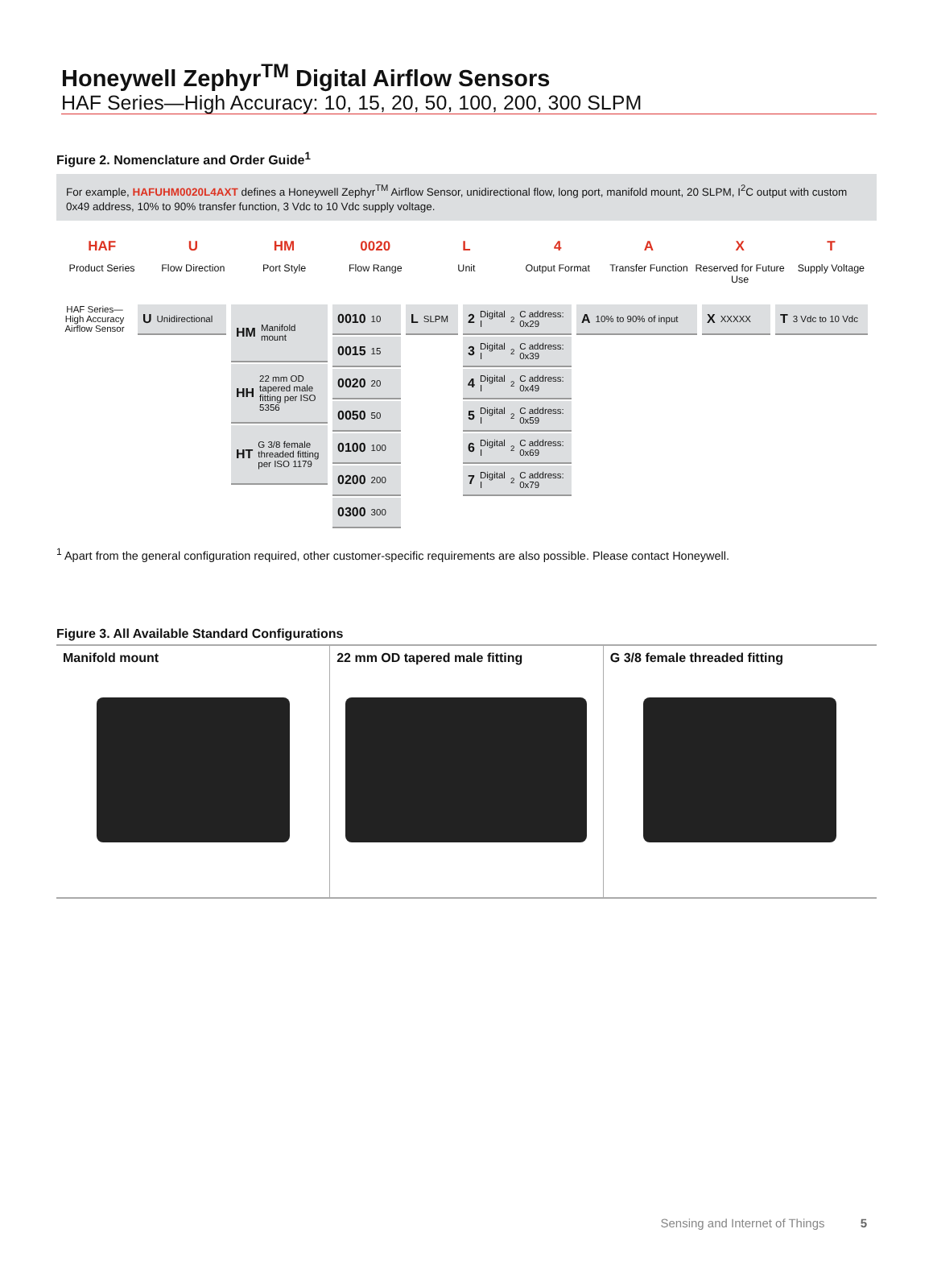Honeywell Zephyr<sup>TM</sup> Digital Airflow Sensors
HAF Series—High Accuracy: 10, 15, 20, 50, 100, 200, 300 SLPM
Figure 2. Nomenclature and Order Guide<sup>1</sup>
For example, HAFUHM0020L4AXT defines a Honeywell Zephyr<sup>TM</sup> Airflow Sensor, unidirectional flow, long port, manifold mount, 20 SLPM, I<sup>2</sup>C output with custom 0x49 address, 10% to 90% transfer function, 3 Vdc to 10 Vdc supply voltage.
HAF
Product Series
U
Flow Direction
HM
Port Style
0020
Flow Range
L
Unit
4
Output Format
A
Transfer Function
X
Reserved for Future Use
T
Supply Voltage
HAF Series— High Accuracy Airflow Sensor
U Unidirectional
HM Manifold mount
HH 22 mm OD tapered male fitting per ISO 5356
HT G 3/8 female threaded fitting per ISO 1179
0010 10
0015 15
0020 20
0050 50
0100 100
0200 200
0300 300
L SLPM
2 Digital I<sup>2</sup>C address: 0x29
3 Digital I<sup>2</sup>C address: 0x39
4 Digital I<sup>2</sup>C address: 0x49
5 Digital I<sup>2</sup>C address: 0x59
6 Digital I<sup>2</sup>C address: 0x69
7 Digital I<sup>2</sup>C address: 0x79
A 10% to 90% of input
X XXXXX
T 3 Vdc to 10 Vdc
<sup>1</sup> Apart from the general configuration required, other customer-specific requirements are also possible. Please contact Honeywell.
Figure 3. All Available Standard Configurations
| Manifold mount | 22 mm OD tapered male fitting | G 3/8 female threaded fitting |
Sensing and Internet of Things 5